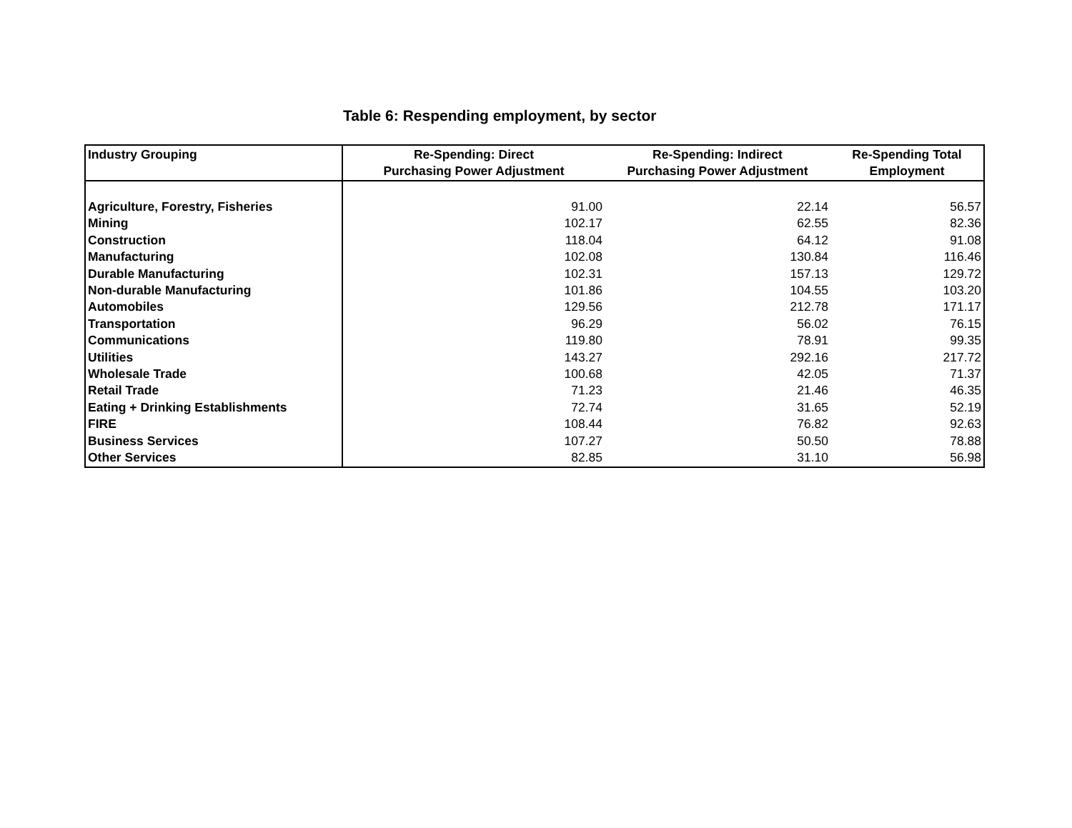Table 6: Respending employment, by sector
| Industry Grouping | Re-Spending: Direct Purchasing Power Adjustment | Re-Spending: Indirect Purchasing Power Adjustment | Re-Spending Total Employment |
| --- | --- | --- | --- |
| Agriculture, Forestry, Fisheries | 91.00 | 22.14 | 56.57 |
| Mining | 102.17 | 62.55 | 82.36 |
| Construction | 118.04 | 64.12 | 91.08 |
| Manufacturing | 102.08 | 130.84 | 116.46 |
| Durable Manufacturing | 102.31 | 157.13 | 129.72 |
| Non-durable Manufacturing | 101.86 | 104.55 | 103.20 |
| Automobiles | 129.56 | 212.78 | 171.17 |
| Transportation | 96.29 | 56.02 | 76.15 |
| Communications | 119.80 | 78.91 | 99.35 |
| Utilities | 143.27 | 292.16 | 217.72 |
| Wholesale Trade | 100.68 | 42.05 | 71.37 |
| Retail Trade | 71.23 | 21.46 | 46.35 |
| Eating + Drinking Establishments | 72.74 | 31.65 | 52.19 |
| FIRE | 108.44 | 76.82 | 92.63 |
| Business Services | 107.27 | 50.50 | 78.88 |
| Other Services | 82.85 | 31.10 | 56.98 |